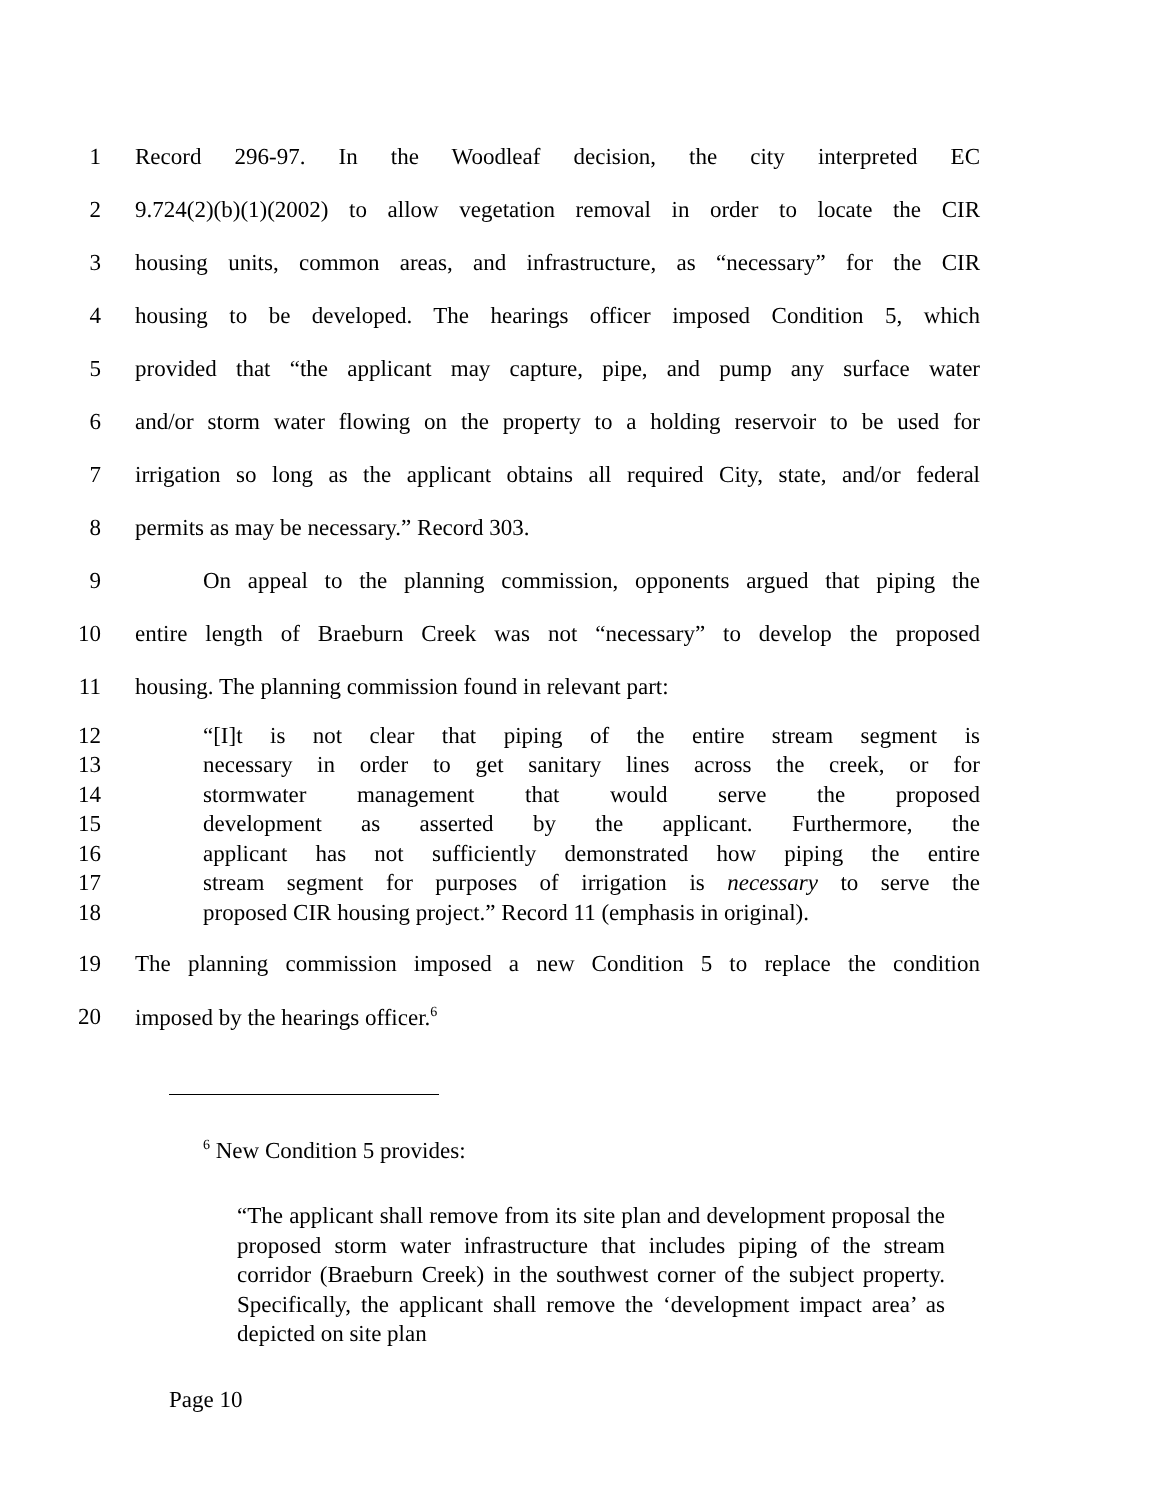1 Record 296-97. In the Woodleaf decision, the city interpreted EC
2 9.724(2)(b)(1)(2002) to allow vegetation removal in order to locate the CIR
3 housing units, common areas, and infrastructure, as “necessary” for the CIR
4 housing to be developed. The hearings officer imposed Condition 5, which
5 provided that “the applicant may capture, pipe, and pump any surface water
6 and/or storm water flowing on the property to a holding reservoir to be used for
7 irrigation so long as the applicant obtains all required City, state, and/or federal
8 permits as may be necessary.” Record 303.
9 On appeal to the planning commission, opponents argued that piping the
10 entire length of Braeburn Creek was not “necessary” to develop the proposed
11 housing. The planning commission found in relevant part:
12 “[I]t is not clear that piping of the entire stream segment is
13 necessary in order to get sanitary lines across the creek, or for
14 stormwater management that would serve the proposed
15 development as asserted by the applicant. Furthermore, the
16 applicant has not sufficiently demonstrated how piping the entire
17 stream segment for purposes of irrigation is necessary to serve the
18 proposed CIR housing project.” Record 11 (emphasis in original).
19 The planning commission imposed a new Condition 5 to replace the condition
20 imposed by the hearings officer.<sup>6</sup>
<sup>6</sup> New Condition 5 provides:
“The applicant shall remove from its site plan and development proposal the proposed storm water infrastructure that includes piping of the stream corridor (Braeburn Creek) in the southwest corner of the subject property. Specifically, the applicant shall remove the ‘development impact area’ as depicted on site plan
Page 10